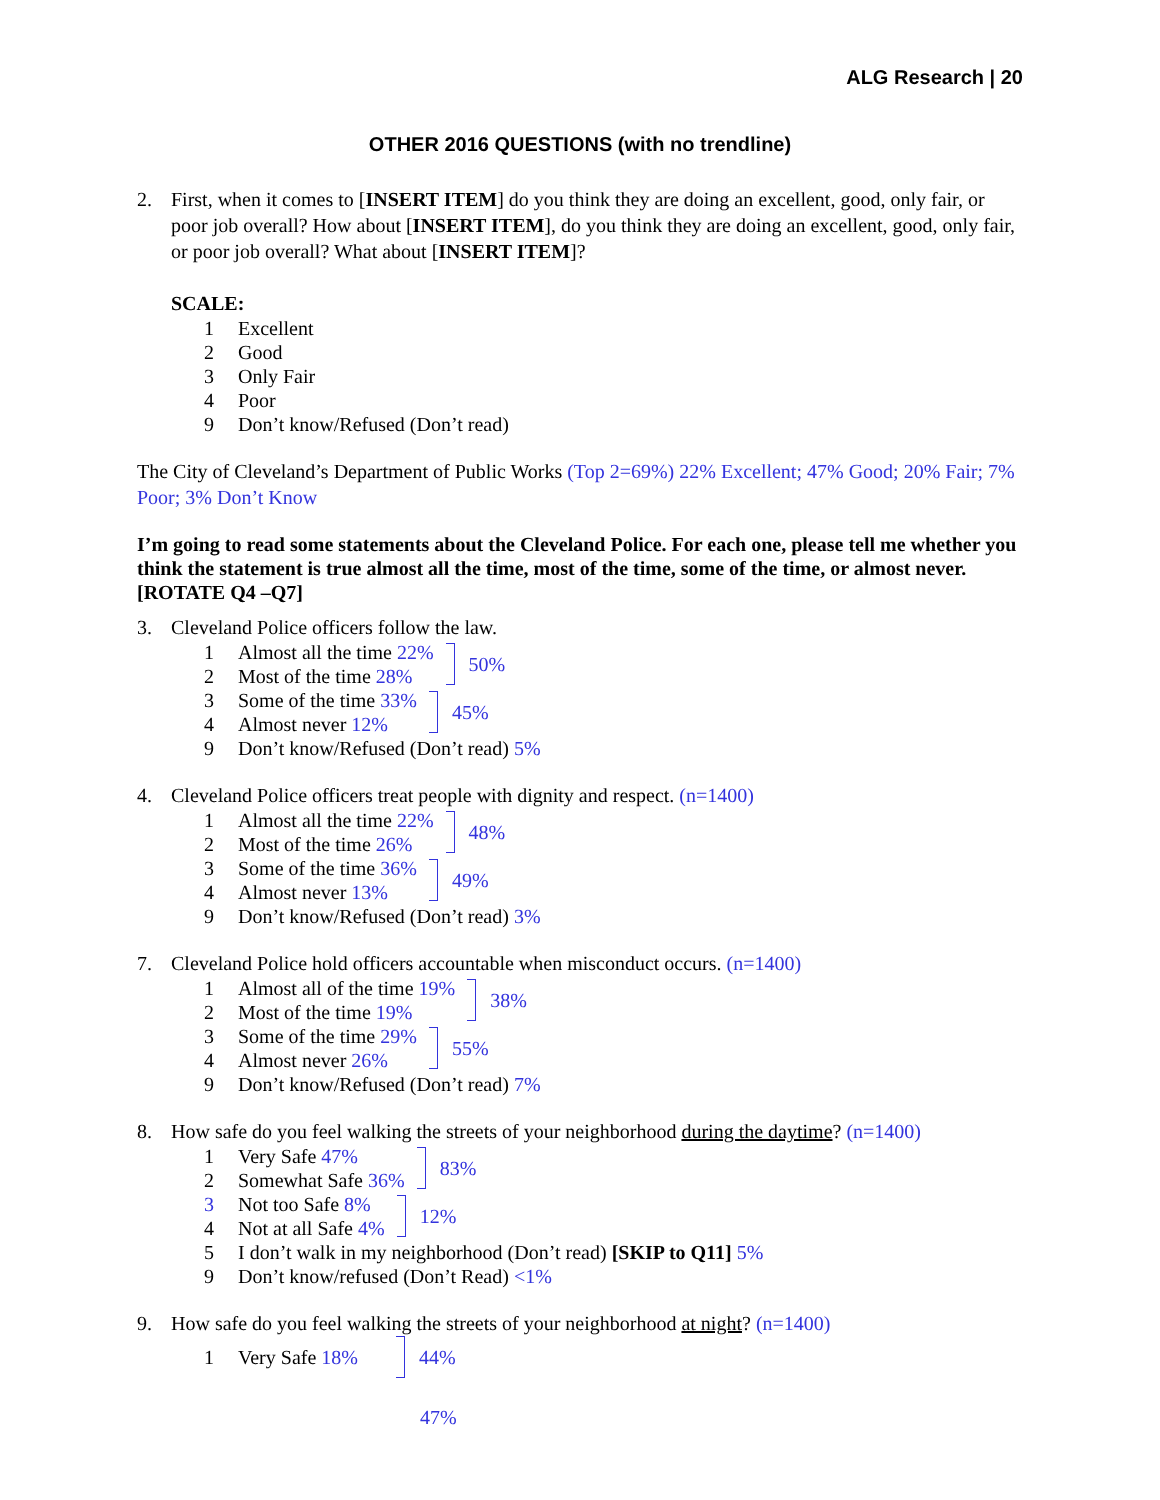ALG Research | 20
OTHER 2016 QUESTIONS (with no trendline)
2. First, when it comes to [INSERT ITEM] do you think they are doing an excellent, good, only fair, or poor job overall? How about [INSERT ITEM], do you think they are doing an excellent, good, only fair, or poor job overall? What about [INSERT ITEM]?
SCALE:
1 Excellent
2 Good
3 Only Fair
4 Poor
9 Don’t know/Refused (Don’t read)
The City of Cleveland’s Department of Public Works (Top 2=69%) 22% Excellent; 47% Good; 20% Fair; 7% Poor; 3% Don’t Know
I’m going to read some statements about the Cleveland Police. For each one, please tell me whether you think the statement is true almost all the time, most of the time, some of the time, or almost never. [ROTATE Q4 –Q7]
3. Cleveland Police officers follow the law.
1 Almost all the time 22%
2 Most of the time 28%
50%
3 Some of the time 33%
4 Almost never 12%
45%
9 Don’t know/Refused (Don’t read) 5%
4. Cleveland Police officers treat people with dignity and respect. (n=1400)
1 Almost all the time 22%
2 Most of the time 26%
48%
3 Some of the time 36%
4 Almost never 13%
49%
9 Don’t know/Refused (Don’t read) 3%
7. Cleveland Police hold officers accountable when misconduct occurs. (n=1400)
1 Almost all of the time 19%
2 Most of the time 19%
38%
3 Some of the time 29%
4 Almost never 26%
55%
9 Don’t know/Refused (Don’t read) 7%
8. How safe do you feel walking the streets of your neighborhood during the daytime? (n=1400)
1 Very Safe 47%
2 Somewhat Safe 36%
83%
3 Not too Safe 8%
4 Not at all Safe 4%
12%
5 I don’t walk in my neighborhood (Don’t read) [SKIP to Q11] 5%
9 Don’t know/refused (Don’t Read) <1%
9. How safe do you feel walking the streets of your neighborhood at night? (n=1400)
1 Very Safe 18%
44%
47%